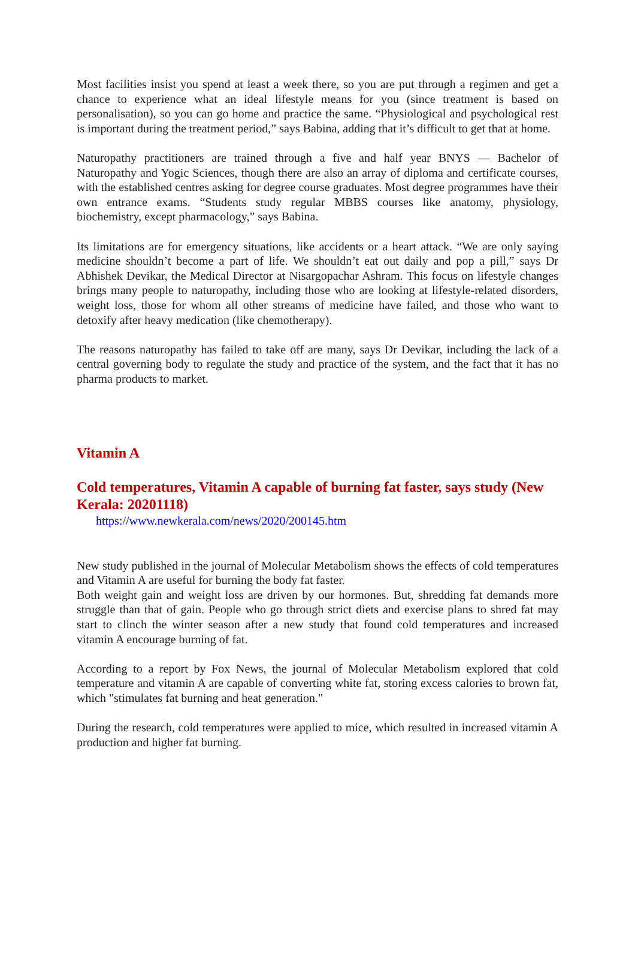Most facilities insist you spend at least a week there, so you are put through a regimen and get a chance to experience what an ideal lifestyle means for you (since treatment is based on personalisation), so you can go home and practice the same. “Physiological and psychological rest is important during the treatment period,” says Babina, adding that it’s difficult to get that at home.
Naturopathy practitioners are trained through a five and half year BNYS — Bachelor of Naturopathy and Yogic Sciences, though there are also an array of diploma and certificate courses, with the established centres asking for degree course graduates. Most degree programmes have their own entrance exams. “Students study regular MBBS courses like anatomy, physiology, biochemistry, except pharmacology,” says Babina.
Its limitations are for emergency situations, like accidents or a heart attack. “We are only saying medicine shouldn’t become a part of life. We shouldn’t eat out daily and pop a pill,” says Dr Abhishek Devikar, the Medical Director at Nisargopachar Ashram. This focus on lifestyle changes brings many people to naturopathy, including those who are looking at lifestyle-related disorders, weight loss, those for whom all other streams of medicine have failed, and those who want to detoxify after heavy medication (like chemotherapy).
The reasons naturopathy has failed to take off are many, says Dr Devikar, including the lack of a central governing body to regulate the study and practice of the system, and the fact that it has no pharma products to market.
Vitamin A
Cold temperatures, Vitamin A capable of burning fat faster, says study (New Kerala: 20201118)
https://www.newkerala.com/news/2020/200145.htm
New study published in the journal of Molecular Metabolism shows the effects of cold temperatures and Vitamin A are useful for burning the body fat faster.
Both weight gain and weight loss are driven by our hormones. But, shredding fat demands more struggle than that of gain. People who go through strict diets and exercise plans to shred fat may start to clinch the winter season after a new study that found cold temperatures and increased vitamin A encourage burning of fat.
According to a report by Fox News, the journal of Molecular Metabolism explored that cold temperature and vitamin A are capable of converting white fat, storing excess calories to brown fat, which "stimulates fat burning and heat generation."
During the research, cold temperatures were applied to mice, which resulted in increased vitamin A production and higher fat burning.